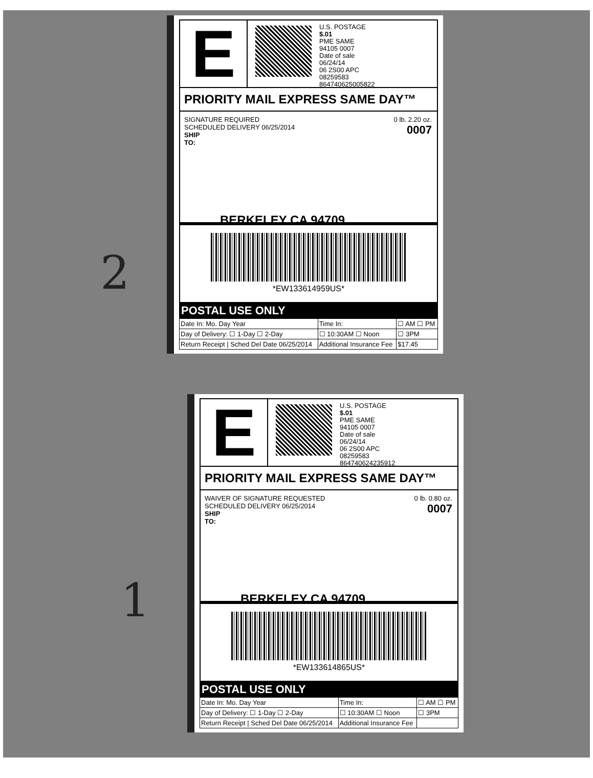2
1
E
U.S. POSTAGE
$.01
PME SAME
94105 0007
Date of sale
06/24/14
06 2S00 APC
08259583
8647406250058​22
PRIORITY MAIL EXPRESS SAME DAY™
SIGNATURE REQUIRED
SCHEDULED DELIVERY 06/25/2014
SHIP
TO:
0 lb. 2.20 oz.
0007
BERKELEY CA 94709
*EW133614959US*
POSTAL USE ONLY
| Date In: Mo. Day Year | Time In: | ☐ AM ☐ PM |
| Day of Delivery: ☐ 1-Day ☐ 2-Day | ☐ 10:30AM ☐ Noon | ☐ 3PM |
| Return Receipt / Sched Del Date 06/25/2014 | Additional Insurance Fee | $17.45 |
E
U.S. POSTAGE
$.01
PME SAME
94105 0007
Date of sale
06/24/14
06 2S00 APC
08259583
864740624235912
PRIORITY MAIL EXPRESS SAME DAY™
WAIVER OF SIGNATURE REQUESTED
SCHEDULED DELIVERY 06/25/2014
SHIP
TO:
0 lb. 0.80 oz.
0007
BERKELEY CA 94709
*EW133614865US*
POSTAL USE ONLY
| Date In: Mo. Day Year | Time In: | ☐ AM ☐ PM |
| Day of Delivery: ☐ 1-Day ☐ 2-Day | ☐ 10:30AM ☐ Noon | ☐ 3PM |
| Return Receipt / Sched Del Date 06/25/2014 | Additional Insurance Fee | |